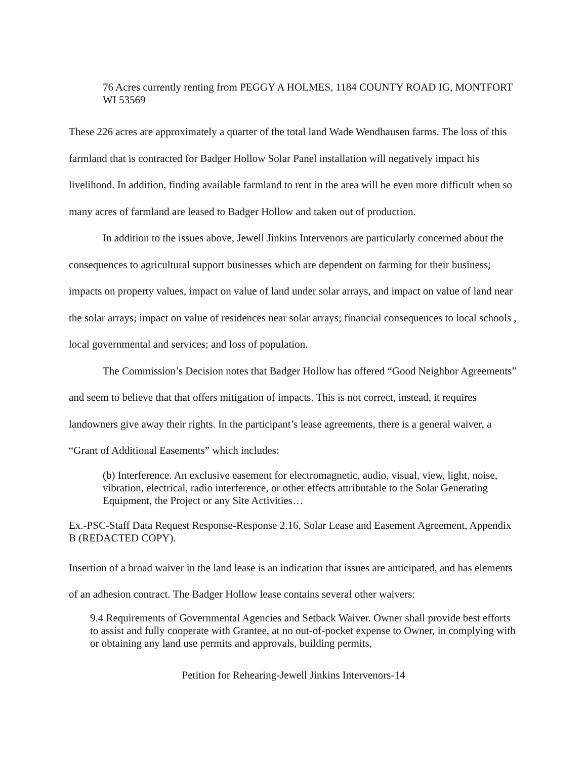76 Acres currently renting from PEGGY A HOLMES, 1184 COUNTY ROAD IG, MONTFORT WI 53569
These 226 acres are approximately a quarter of the total land Wade Wendhausen farms. The loss of this farmland that is contracted for Badger Hollow Solar Panel installation will negatively impact his livelihood. In addition, finding available farmland to rent in the area will be even more difficult when so many acres of farmland are leased to Badger Hollow and taken out of production.
In addition to the issues above, Jewell Jinkins Intervenors are particularly concerned about the consequences to agricultural support businesses which are dependent on farming for their business; impacts on property values, impact on value of land under solar arrays, and impact on value of land near the solar arrays; impact on value of residences near solar arrays; financial consequences to local schools , local governmental and services; and loss of population.
The Commission’s Decision notes that Badger Hollow has offered “Good Neighbor Agreements” and seem to believe that that offers mitigation of impacts. This is not correct, instead, it requires landowners give away their rights. In the participant’s lease agreements, there is a general waiver, a “Grant of Additional Easements” which includes:
(b) Interference. An exclusive easement for electromagnetic, audio, visual, view, light, noise, vibration, electrical, radio interference, or other effects attributable to the Solar Generating Equipment, the Project or any Site Activities…
Ex.-PSC-Staff Data Request Response-Response 2.16, Solar Lease and Easement Agreement, Appendix B (REDACTED COPY).
Insertion of a broad waiver in the land lease is an indication that issues are anticipated, and has elements of an adhesion contract. The Badger Hollow lease contains several other waivers:
9.4 Requirements of Governmental Agencies and Setback Waiver. Owner shall provide best efforts to assist and fully cooperate with Grantee, at no out-of-pocket expense to Owner, in complying with or obtaining any land use permits and approvals, building permits,
Petition for Rehearing-Jewell Jinkins Intervenors-14